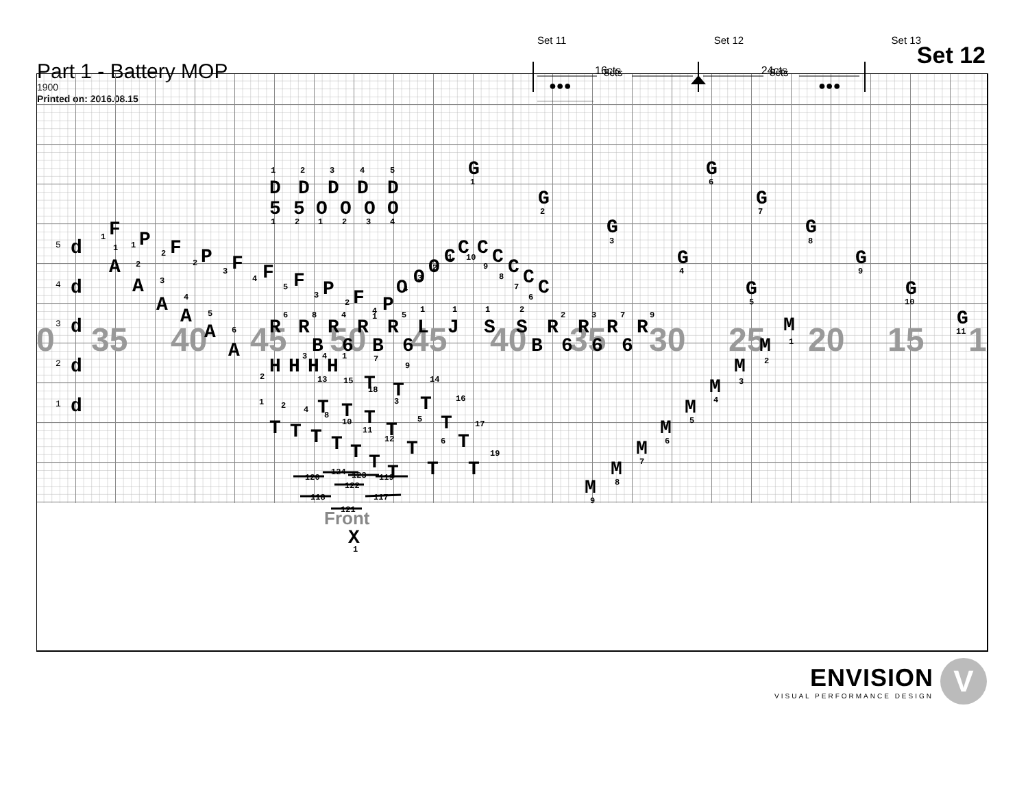Part 1 - Battery MOP
1900
Printed on: 2016.08.15
Set 11 Set 12 Set 13
8cts
8cts
●●●
●●●
Set 12
16cts 24cts
0
35
40
45
50
45
40
35
30
25
20
15
1
5
4
3
2
1
d
d
d
d
d
D
D
D
D
D
5
5
O
O
O
O
G
G
G
G
G
G
G
G
G
G
G
F
P
F
P
F
F
F
P
F
P
A
A
A
A
A
A
O
O
O
C
C
C
C
C
C
C
R
R
R
R
R
L
J
S
S
R
R
R
R
B
6
B
6
B
6
6
6
H
H
H
H
M
M
M
M
M
M
M
M
M
T
T
T
T
T
T
T
T
T
T
T
T
T
T
T
T
T
T
T
X
1
2
3
4
5
1
2
1
2
3
4
1
6
2
7
3
8
4
9
5
10
11
1
1
1
2
2
2
3
4
3
4
5
3
2
5
6
6
8
4
4
1
5
1
1
1
2
2
3
7
9
1
10
9
8
7
6
2
3
4
1
2
3
4
5
6
7
8
9
2
3
4
1
7
9
13
15
18
14
16
1
2
4
8
3
10
11
12
5
6
17
19
120
124
123
119
122
118
117
121
1
Front
ENVISION
VISUAL PERFORMANCE DESIGN
V